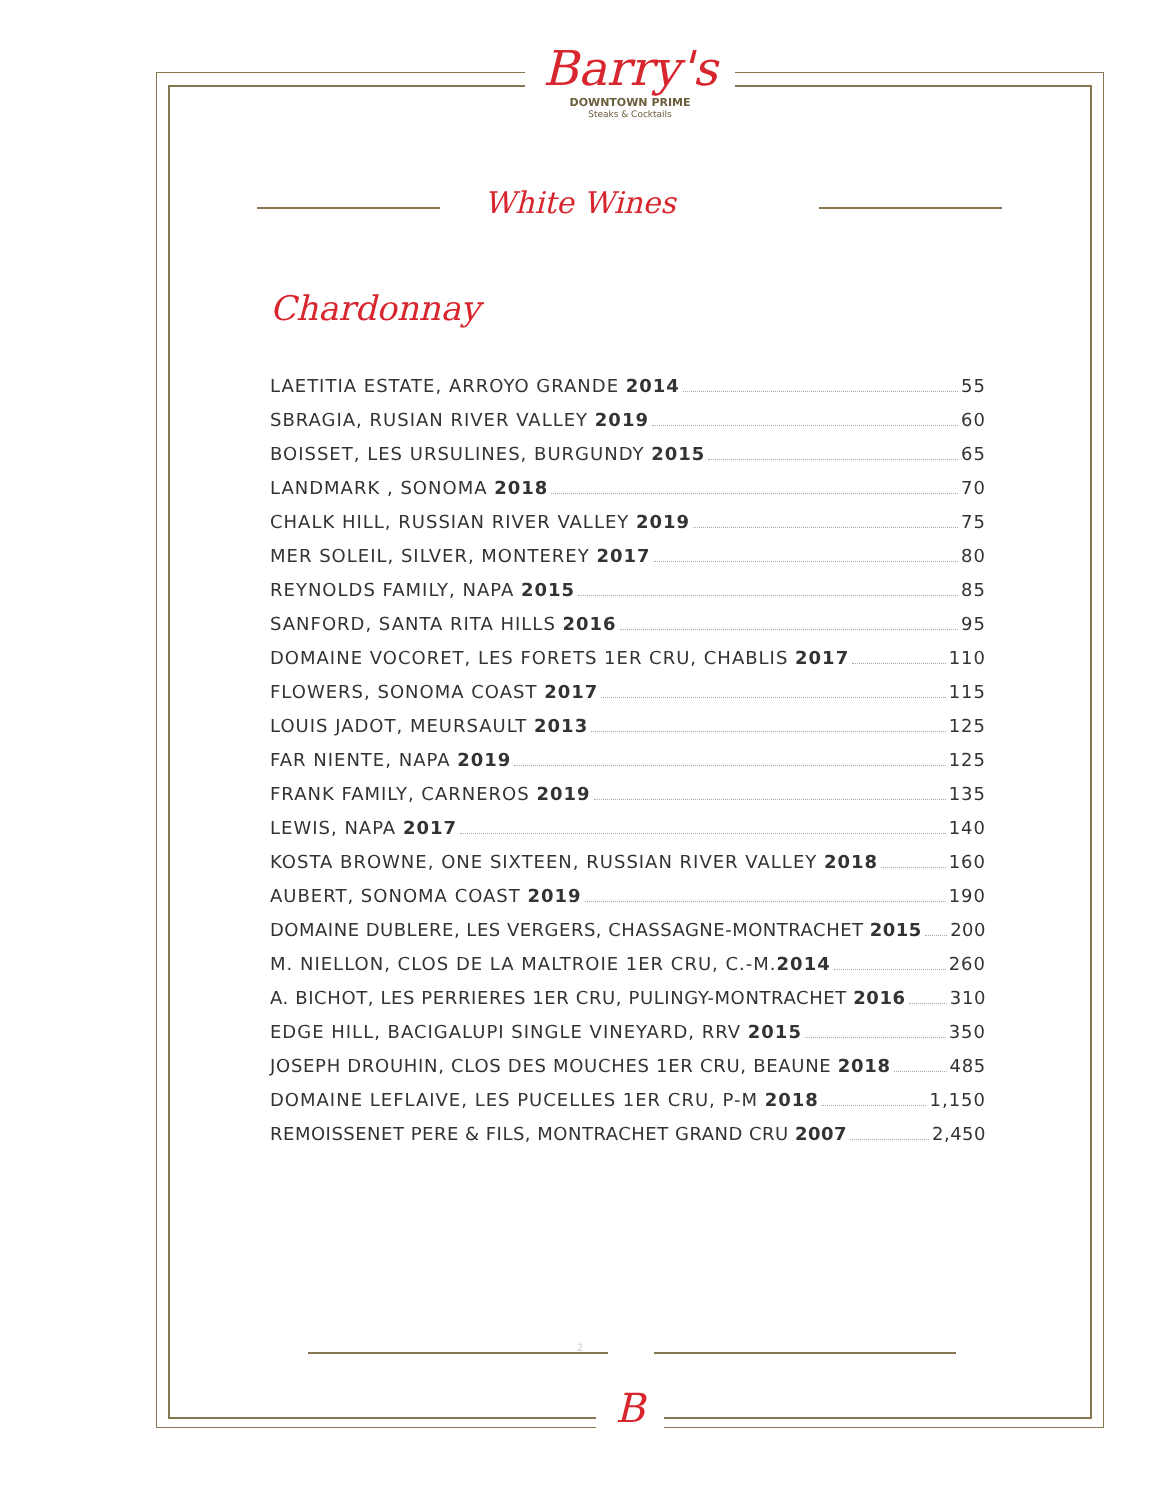Barry's
DOWNTOWN PRIME
Steaks & Cocktails
White Wines
Chardonnay
LAETITIA ESTATE, ARROYO GRANDE 2014 55
SBRAGIA, RUSIAN RIVER VALLEY 2019 60
BOISSET, LES URSULINES, BURGUNDY 2015 65
LANDMARK , SONOMA 2018 70
CHALK HILL, RUSSIAN RIVER VALLEY 2019 75
MER SOLEIL, SILVER, MONTEREY 2017 80
REYNOLDS FAMILY, NAPA 2015 85
SANFORD, SANTA RITA HILLS 2016 95
DOMAINE VOCORET, LES FORETS 1ER CRU, CHABLIS 2017 110
FLOWERS, SONOMA COAST 2017 115
LOUIS JADOT, MEURSAULT 2013 125
FAR NIENTE, NAPA 2019 125
FRANK FAMILY, CARNEROS 2019 135
LEWIS, NAPA 2017 140
KOSTA BROWNE, ONE SIXTEEN, RUSSIAN RIVER VALLEY 2018 160
AUBERT, SONOMA COAST 2019 190
DOMAINE DUBLERE, LES VERGERS, CHASSAGNE-MONTRACHET 2015 200
M. NIELLON, CLOS DE LA MALTROIE 1ER CRU, C.-M.2014 260
A. BICHOT, LES PERRIERES 1ER CRU, PULINGY-MONTRACHET 2016 310
EDGE HILL, BACIGALUPI SINGLE VINEYARD, RRV 2015 350
JOSEPH DROUHIN, CLOS DES MOUCHES 1ER CRU, BEAUNE 2018 485
DOMAINE LEFLAIVE, LES PUCELLES 1ER CRU, P-M 2018 1,150
REMOISSENET PERE & FILS, MONTRACHET GRAND CRU 2007 2,450
2
B